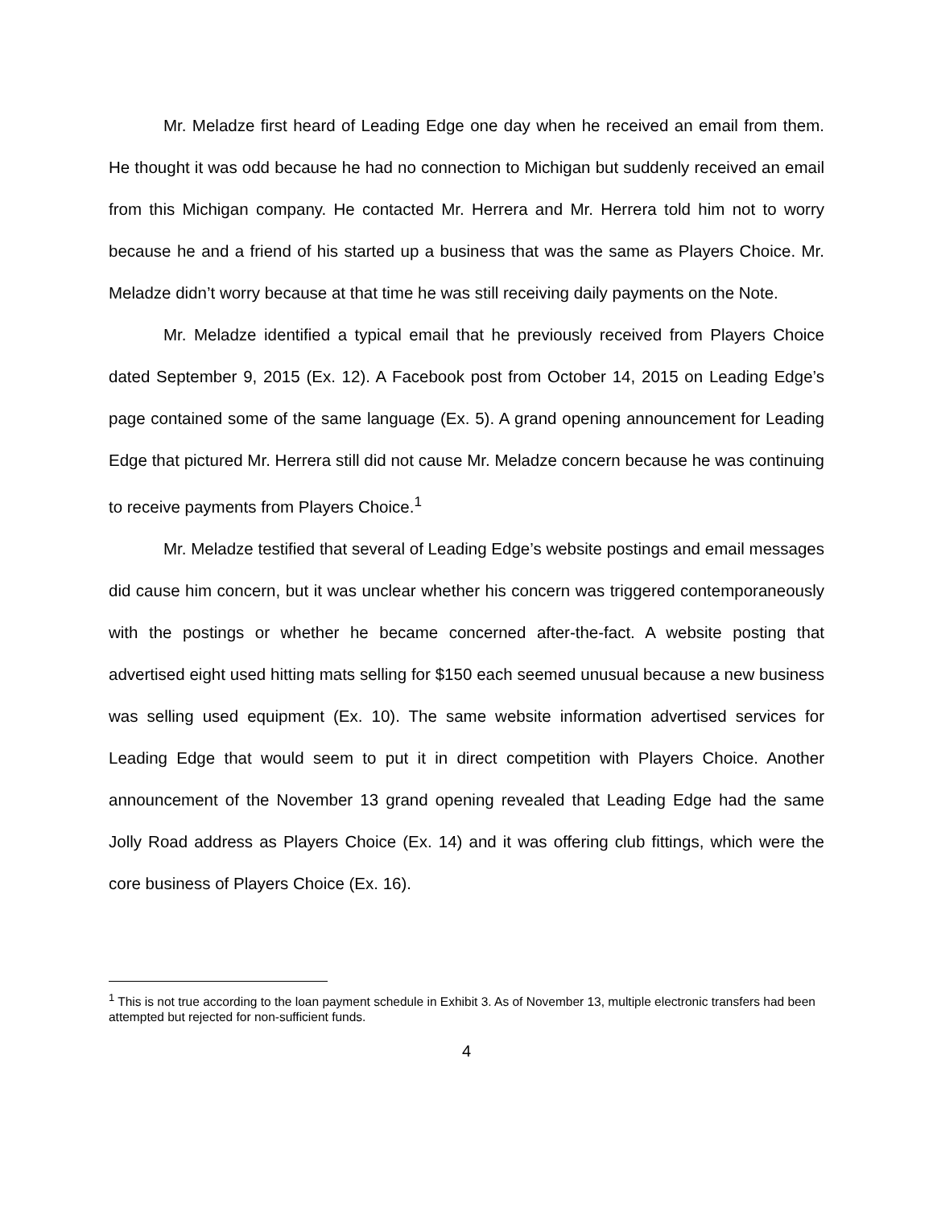Mr. Meladze first heard of Leading Edge one day when he received an email from them. He thought it was odd because he had no connection to Michigan but suddenly received an email from this Michigan company. He contacted Mr. Herrera and Mr. Herrera told him not to worry because he and a friend of his started up a business that was the same as Players Choice. Mr. Meladze didn’t worry because at that time he was still receiving daily payments on the Note.
Mr. Meladze identified a typical email that he previously received from Players Choice dated September 9, 2015 (Ex. 12). A Facebook post from October 14, 2015 on Leading Edge’s page contained some of the same language (Ex. 5). A grand opening announcement for Leading Edge that pictured Mr. Herrera still did not cause Mr. Meladze concern because he was continuing to receive payments from Players Choice.<sup>1</sup>
Mr. Meladze testified that several of Leading Edge’s website postings and email messages did cause him concern, but it was unclear whether his concern was triggered contemporaneously with the postings or whether he became concerned after-the-fact. A website posting that advertised eight used hitting mats selling for $150 each seemed unusual because a new business was selling used equipment (Ex. 10). The same website information advertised services for Leading Edge that would seem to put it in direct competition with Players Choice. Another announcement of the November 13 grand opening revealed that Leading Edge had the same Jolly Road address as Players Choice (Ex. 14) and it was offering club fittings, which were the core business of Players Choice (Ex. 16).
<sup>1</sup> This is not true according to the loan payment schedule in Exhibit 3. As of November 13, multiple electronic transfers had been attempted but rejected for non-sufficient funds.
4